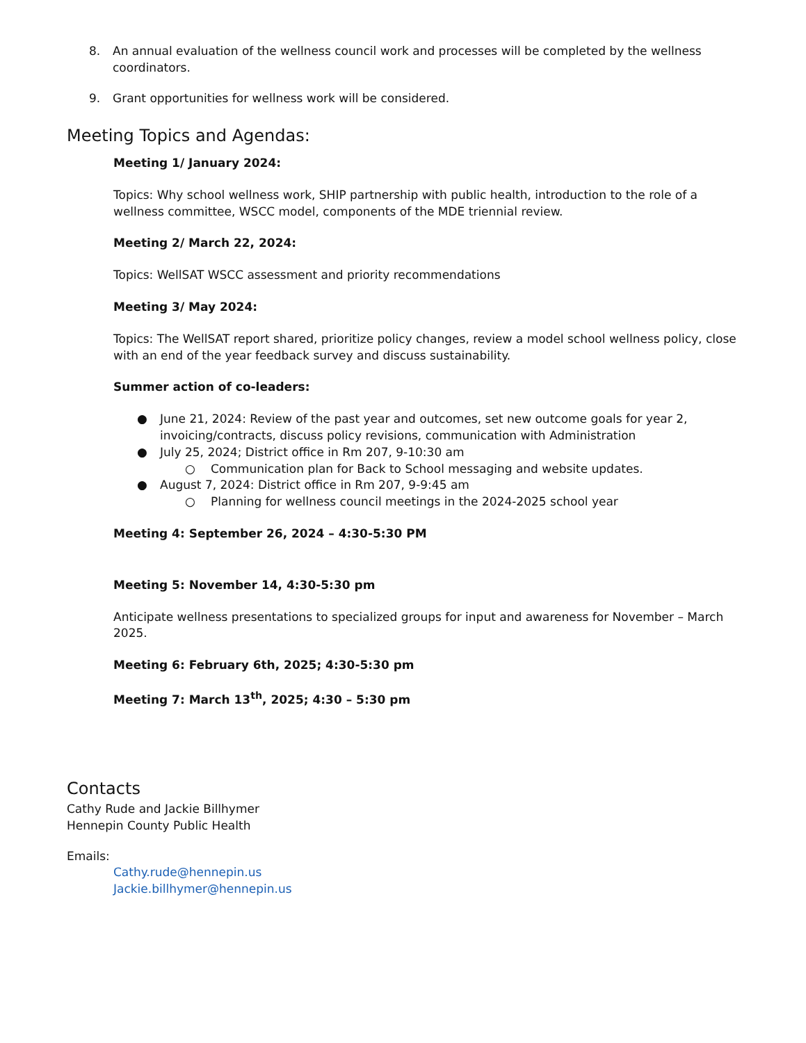8. An annual evaluation of the wellness council work and processes will be completed by the wellness coordinators.
9. Grant opportunities for wellness work will be considered.
Meeting Topics and Agendas:
Meeting 1/ January 2024:
Topics: Why school wellness work, SHIP partnership with public health, introduction to the role of a wellness committee, WSCC model, components of the MDE triennial review.
Meeting 2/ March 22, 2024:
Topics: WellSAT WSCC assessment and priority recommendations
Meeting 3/ May 2024:
Topics: The WellSAT report shared, prioritize policy changes, review a model school wellness policy, close with an end of the year feedback survey and discuss sustainability.
Summer action of co-leaders:
● June 21, 2024: Review of the past year and outcomes, set new outcome goals for year 2, invoicing/contracts, discuss policy revisions, communication with Administration
● July 25, 2024; District office in Rm 207, 9-10:30 am
○ Communication plan for Back to School messaging and website updates.
● August 7, 2024: District office in Rm 207, 9-9:45 am
○ Planning for wellness council meetings in the 2024-2025 school year
Meeting 4: September 26, 2024 – 4:30-5:30 PM
Meeting 5: November 14, 4:30-5:30 pm
Anticipate wellness presentations to specialized groups for input and awareness for November – March 2025.
Meeting 6: February 6th, 2025; 4:30-5:30 pm
Meeting 7: March 13<sup>th</sup>, 2025; 4:30 – 5:30 pm
Contacts
Cathy Rude and Jackie Billhymer
Hennepin County Public Health
Emails:
Cathy.rude@hennepin.us
Jackie.billhymer@hennepin.us